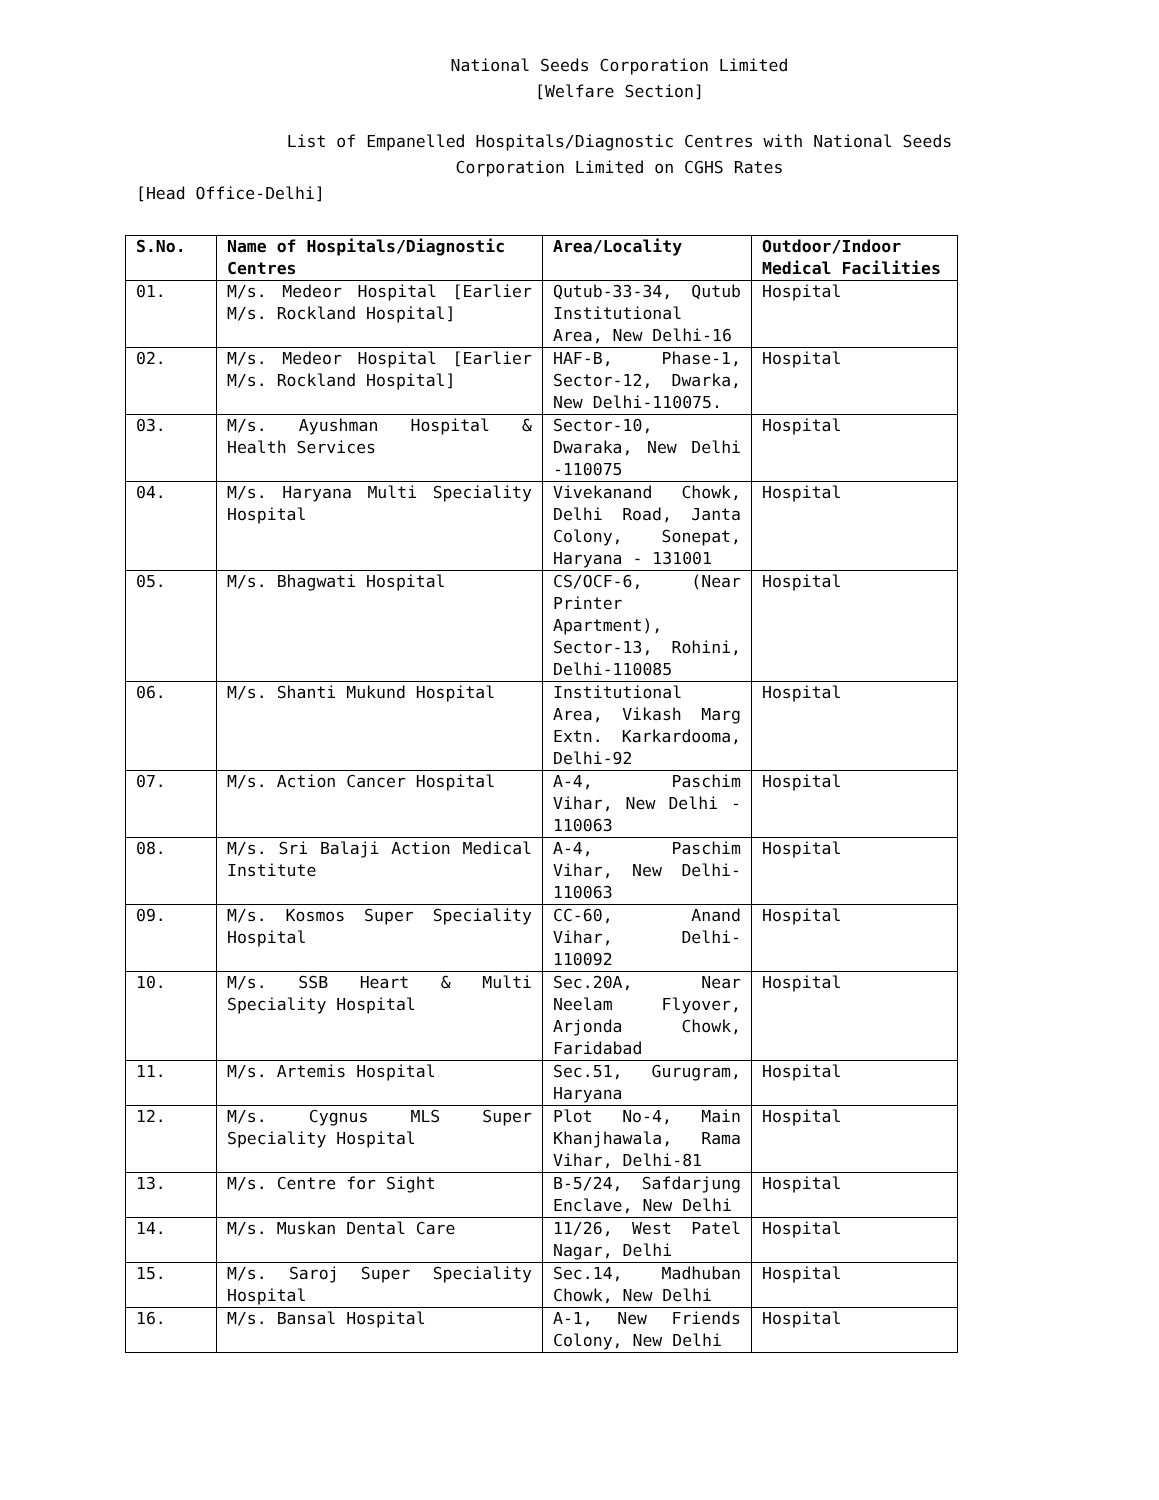National Seeds Corporation Limited
[Welfare Section]
List of Empanelled Hospitals/Diagnostic Centres with National Seeds
Corporation Limited on CGHS Rates
[Head Office-Delhi]
| S.No. | Name of Hospitals/Diagnostic Centres | Area/Locality | Outdoor/Indoor Medical Facilities |
| --- | --- | --- | --- |
| 01. | M/s. Medeor Hospital [Earlier M/s. Rockland Hospital] | Qutub-33-34, Qutub Institutional Area, New Delhi-16 | Hospital |
| 02. | M/s. Medeor Hospital [Earlier M/s. Rockland Hospital] | HAF-B, Phase-1, Sector-12, Dwarka, New Delhi-110075. | Hospital |
| 03. | M/s. Ayushman Hospital & Health Services | Sector-10, Dwaraka, New Delhi -110075 | Hospital |
| 04. | M/s. Haryana Multi Speciality Hospital | Vivekanand Chowk, Delhi Road, Janta Colony, Sonepat, Haryana - 131001 | Hospital |
| 05. | M/s. Bhagwati Hospital | CS/OCF-6, (Near Printer Apartment), Sector-13, Rohini, Delhi-110085 | Hospital |
| 06. | M/s. Shanti Mukund Hospital | Institutional Area, Vikash Marg Extn. Karkardooma, Delhi-92 | Hospital |
| 07. | M/s. Action Cancer Hospital | A-4, Paschim Vihar, New Delhi - 110063 | Hospital |
| 08. | M/s. Sri Balaji Action Medical Institute | A-4, Paschim Vihar, New Delhi-110063 | Hospital |
| 09. | M/s. Kosmos Super Speciality Hospital | CC-60, Anand Vihar, Delhi-110092 | Hospital |
| 10. | M/s. SSB Heart & Multi Speciality Hospital | Sec.20A, Near Neelam Flyover, Arjonda Chowk, Faridabad | Hospital |
| 11. | M/s. Artemis Hospital | Sec.51, Gurugram, Haryana | Hospital |
| 12. | M/s. Cygnus MLS Super Speciality Hospital | Plot No-4, Main Khanjhawala, Rama Vihar, Delhi-81 | Hospital |
| 13. | M/s. Centre for Sight | B-5/24, Safdarjung Enclave, New Delhi | Hospital |
| 14. | M/s. Muskan Dental Care | 11/26, West Patel Nagar, Delhi | Hospital |
| 15. | M/s. Saroj Super Speciality Hospital | Sec.14, Madhuban Chowk, New Delhi | Hospital |
| 16. | M/s. Bansal Hospital | A-1, New Friends Colony, New Delhi | Hospital |